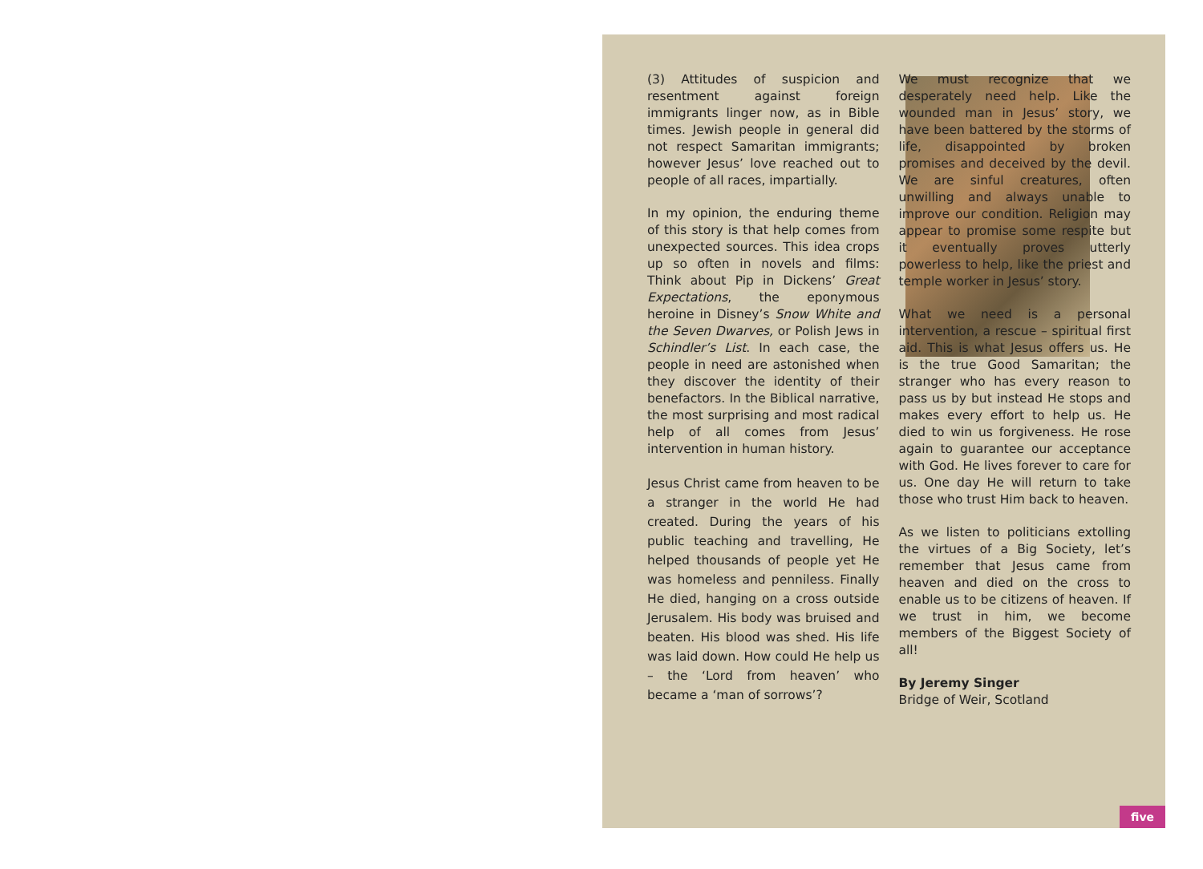(3) Attitudes of suspicion and resentment against foreign immigrants linger now, as in Bible times. Jewish people in general did not respect Samaritan immigrants; however Jesus’ love reached out to people of all races, impartially.
In my opinion, the enduring theme of this story is that help comes from unexpected sources. This idea crops up so often in novels and films: Think about Pip in Dickens’ Great Expectations, the eponymous heroine in Disney’s Snow White and the Seven Dwarves, or Polish Jews in Schindler’s List. In each case, the people in need are astonished when they discover the identity of their benefactors. In the Biblical narrative, the most surprising and most radical help of all comes from Jesus’ intervention in human history.
Jesus Christ came from heaven to be a stranger in the world He had created. During the years of his public teaching and travelling, He helped thousands of people yet He was homeless and penniless. Finally He died, hanging on a cross outside Jerusalem. His body was bruised and beaten. His blood was shed. His life was laid down. How could He help us – the ‘Lord from heaven’ who became a ‘man of sorrows’?
We must recognize that we desperately need help. Like the wounded man in Jesus’ story, we have been battered by the storms of life, disappointed by broken promises and deceived by the devil. We are sinful creatures, often unwilling and always unable to improve our condition. Religion may appear to promise some respite but it eventually proves utterly powerless to help, like the priest and temple worker in Jesus’ story.
What we need is a personal intervention, a rescue – spiritual first aid. This is what Jesus offers us. He is the true Good Samaritan; the stranger who has every reason to pass us by but instead He stops and makes every effort to help us. He died to win us forgiveness. He rose again to guarantee our acceptance with God. He lives forever to care for us. One day He will return to take those who trust Him back to heaven.
As we listen to politicians extolling the virtues of a Big Society, let’s remember that Jesus came from heaven and died on the cross to enable us to be citizens of heaven. If we trust in him, we become members of the Biggest Society of all!
By Jeremy Singer
Bridge of Weir, Scotland
five